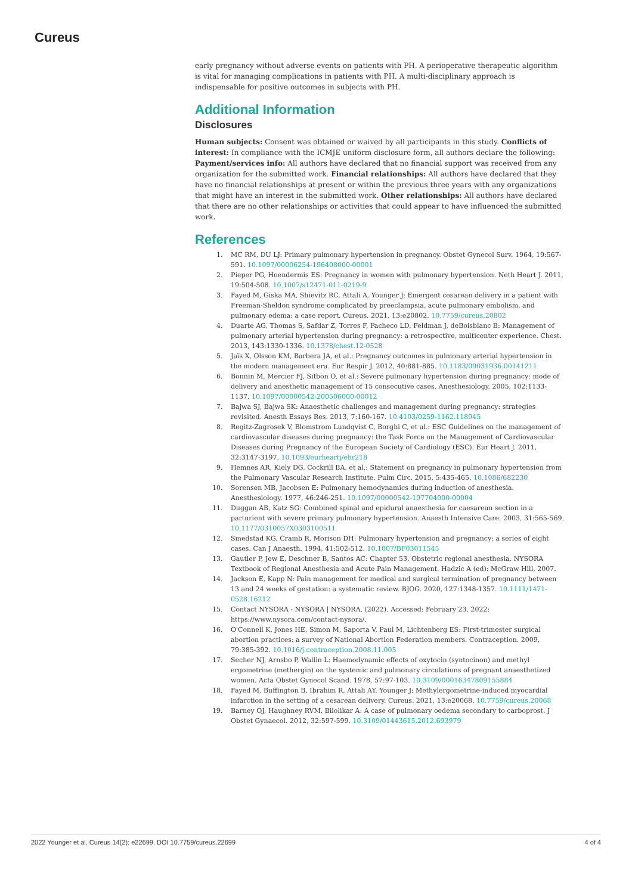Cureus
early pregnancy without adverse events on patients with PH. A perioperative therapeutic algorithm is vital for managing complications in patients with PH. A multi-disciplinary approach is indispensable for positive outcomes in subjects with PH.
Additional Information
Disclosures
Human subjects: Consent was obtained or waived by all participants in this study. Conflicts of interest: In compliance with the ICMJE uniform disclosure form, all authors declare the following: Payment/services info: All authors have declared that no financial support was received from any organization for the submitted work. Financial relationships: All authors have declared that they have no financial relationships at present or within the previous three years with any organizations that might have an interest in the submitted work. Other relationships: All authors have declared that there are no other relationships or activities that could appear to have influenced the submitted work.
References
1. MC RM, DU LJ: Primary pulmonary hypertension in pregnancy. Obstet Gynecol Surv. 1964, 19:567-591. 10.1097/00006254-196408000-00001
2. Pieper PG, Hoendermis ES: Pregnancy in women with pulmonary hypertension. Neth Heart J. 2011, 19:504-508. 10.1007/s12471-011-0219-9
3. Fayed M, Giska MA, Shievitz RC, Attali A, Younger J: Emergent cesarean delivery in a patient with Freeman-Sheldon syndrome complicated by preeclampsia, acute pulmonary embolism, and pulmonary edema: a case report. Cureus. 2021, 13:e20802. 10.7759/cureus.20802
4. Duarte AG, Thomas S, Safdar Z, Torres F, Pacheco LD, Feldman J, deBoisblanc B: Management of pulmonary arterial hypertension during pregnancy: a retrospective, multicenter experience. Chest. 2013, 143:1330-1336. 10.1378/chest.12-0528
5. Jaïs X, Olsson KM, Barbera JA, et al.: Pregnancy outcomes in pulmonary arterial hypertension in the modern management era. Eur Respir J. 2012, 40:881-885. 10.1183/09031936.00141211
6. Bonnin M, Mercier FJ, Sitbon O, et al.: Severe pulmonary hypertension during pregnancy: mode of delivery and anesthetic management of 15 consecutive cases. Anesthesiology. 2005, 102:1133-1137. 10.1097/00000542-200506000-00012
7. Bajwa SJ, Bajwa SK: Anaesthetic challenges and management during pregnancy: strategies revisited. Anesth Essays Res. 2013, 7:160-167. 10.4103/0259-1162.118945
8. Regitz-Zagrosek V, Blomstrom Lundqvist C, Borghi C, et al.: ESC Guidelines on the management of cardiovascular diseases during pregnancy: the Task Force on the Management of Cardiovascular Diseases during Pregnancy of the European Society of Cardiology (ESC). Eur Heart J. 2011, 32:3147-3197. 10.1093/eurheartj/ehr218
9. Hemnes AR, Kiely DG, Cockrill BA, et al.: Statement on pregnancy in pulmonary hypertension from the Pulmonary Vascular Research Institute. Pulm Circ. 2015, 5:435-465. 10.1086/682230
10. Sorensen MB, Jacobsen E: Pulmonary hemodynamics during induction of anesthesia. Anesthesiology. 1977, 46:246-251. 10.1097/00000542-197704000-00004
11. Duggan AB, Katz SG: Combined spinal and epidural anaesthesia for caesarean section in a parturient with severe primary pulmonary hypertension. Anaesth Intensive Care. 2003, 31:565-569. 10.1177/0310057X0303100511
12. Smedstad KG, Cramb R, Morison DH: Pulmonary hypertension and pregnancy: a series of eight cases. Can J Anaesth. 1994, 41:502-512. 10.1007/BF03011545
13. Gautier P, Jew E, Deschner B, Santos AC: Chapter 53. Obstetric regional anesthesia. NYSORA Textbook of Regional Anesthesia and Acute Pain Management. Hadzic A (ed): McGraw Hill, 2007.
14. Jackson E, Kapp N: Pain management for medical and surgical termination of pregnancy between 13 and 24 weeks of gestation: a systematic review. BJOG. 2020, 127:1348-1357. 10.1111/1471-0528.16212
15. Contact NYSORA - NYSORA | NYSORA. (2022). Accessed: February 23, 2022: https://www.nysora.com/contact-nysora/.
16. O'Connell K, Jones HE, Simon M, Saporta V, Paul M, Lichtenberg ES: First-trimester surgical abortion practices: a survey of National Abortion Federation members. Contraception. 2009, 79:385-392. 10.1016/j.contraception.2008.11.005
17. Secher NJ, Arnsbo P, Wallin L: Haemodynamic effects of oxytocin (syntocinon) and methyl ergometrine (methergin) on the systemic and pulmonary circulations of pregnant anaesthetized women. Acta Obstet Gynecol Scand. 1978, 57:97-103. 10.3109/00016347809155884
18. Fayed M, Buffington B, Ibrahim R, Attali AY, Younger J: Methylergometrine-induced myocardial infarction in the setting of a cesarean delivery. Cureus. 2021, 13:e20068. 10.7759/cureus.20068
19. Barney OJ, Haughney RVM, Bilolikar A: A case of pulmonary oedema secondary to carboprost. J Obstet Gynaecol. 2012, 32:597-599. 10.3109/01443615.2012.693979
2022 Younger et al. Cureus 14(2): e22699. DOI 10.7759/cureus.22699 4 of 4